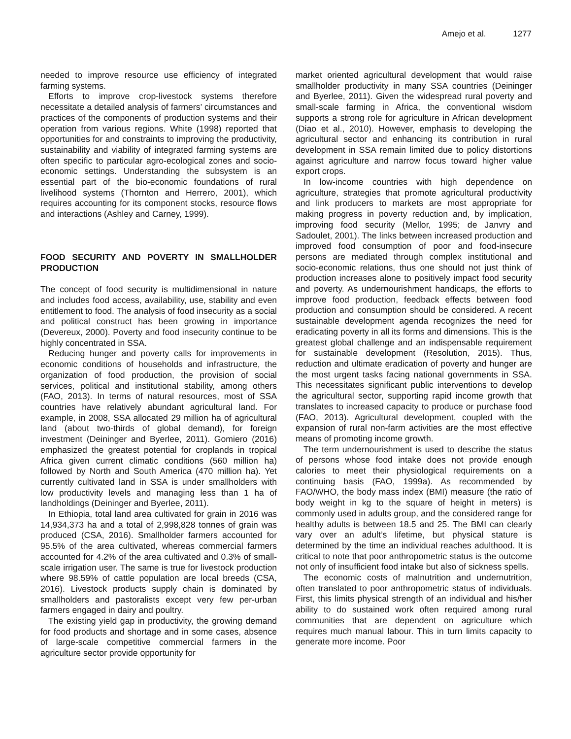Amejo et al. 1277
needed to improve resource use efficiency of integrated farming systems.
Efforts to improve crop-livestock systems therefore necessitate a detailed analysis of farmers’ circumstances and practices of the components of production systems and their operation from various regions. White (1998) reported that opportunities for and constraints to improving the productivity, sustainability and viability of integrated farming systems are often specific to particular agro-ecological zones and socio-economic settings. Understanding the subsystem is an essential part of the bio-economic foundations of rural livelihood systems (Thornton and Herrero, 2001), which requires accounting for its component stocks, resource flows and interactions (Ashley and Carney, 1999).
FOOD SECURITY AND POVERTY IN SMALLHOLDER PRODUCTION
The concept of food security is multidimensional in nature and includes food access, availability, use, stability and even entitlement to food. The analysis of food insecurity as a social and political construct has been growing in importance (Devereux, 2000). Poverty and food insecurity continue to be highly concentrated in SSA.
Reducing hunger and poverty calls for improvements in economic conditions of households and infrastructure, the organization of food production, the provision of social services, political and institutional stability, among others (FAO, 2013). In terms of natural resources, most of SSA countries have relatively abundant agricultural land. For example, in 2008, SSA allocated 29 million ha of agricultural land (about two-thirds of global demand), for foreign investment (Deininger and Byerlee, 2011). Gomiero (2016) emphasized the greatest potential for croplands in tropical Africa given current climatic conditions (560 million ha) followed by North and South America (470 million ha). Yet currently cultivated land in SSA is under smallholders with low productivity levels and managing less than 1 ha of landholdings (Deininger and Byerlee, 2011).
In Ethiopia, total land area cultivated for grain in 2016 was 14,934,373 ha and a total of 2,998,828 tonnes of grain was produced (CSA, 2016). Smallholder farmers accounted for 95.5% of the area cultivated, whereas commercial farmers accounted for 4.2% of the area cultivated and 0.3% of small-scale irrigation user. The same is true for livestock production where 98.59% of cattle population are local breeds (CSA, 2016). Livestock products supply chain is dominated by smallholders and pastoralists except very few per-urban farmers engaged in dairy and poultry.
The existing yield gap in productivity, the growing demand for food products and shortage and in some cases, absence of large-scale competitive commercial farmers in the agriculture sector provide opportunity for
market oriented agricultural development that would raise smallholder productivity in many SSA countries (Deininger and Byerlee, 2011). Given the widespread rural poverty and small-scale farming in Africa, the conventional wisdom supports a strong role for agriculture in African development (Diao et al., 2010). However, emphasis to developing the agricultural sector and enhancing its contribution in rural development in SSA remain limited due to policy distortions against agriculture and narrow focus toward higher value export crops.
In low-income countries with high dependence on agriculture, strategies that promote agricultural productivity and link producers to markets are most appropriate for making progress in poverty reduction and, by implication, improving food security (Mellor, 1995; de Janvry and Sadoulet, 2001). The links between increased production and improved food consumption of poor and food-insecure persons are mediated through complex institutional and socio-economic relations, thus one should not just think of production increases alone to positively impact food security and poverty. As undernourishment handicaps, the efforts to improve food production, feedback effects between food production and consumption should be considered. A recent sustainable development agenda recognizes the need for eradicating poverty in all its forms and dimensions. This is the greatest global challenge and an indispensable requirement for sustainable development (Resolution, 2015). Thus, reduction and ultimate eradication of poverty and hunger are the most urgent tasks facing national governments in SSA. This necessitates significant public interventions to develop the agricultural sector, supporting rapid income growth that translates to increased capacity to produce or purchase food (FAO, 2013). Agricultural development, coupled with the expansion of rural non-farm activities are the most effective means of promoting income growth.
The term undernourishment is used to describe the status of persons whose food intake does not provide enough calories to meet their physiological requirements on a continuing basis (FAO, 1999a). As recommended by FAO/WHO, the body mass index (BMI) measure (the ratio of body weight in kg to the square of height in meters) is commonly used in adults group, and the considered range for healthy adults is between 18.5 and 25. The BMI can clearly vary over an adult’s lifetime, but physical stature is determined by the time an individual reaches adulthood. It is critical to note that poor anthropometric status is the outcome not only of insufficient food intake but also of sickness spells.
The economic costs of malnutrition and undernutrition, often translated to poor anthropometric status of individuals. First, this limits physical strength of an individual and his/her ability to do sustained work often required among rural communities that are dependent on agriculture which requires much manual labour. This in turn limits capacity to generate more income. Poor